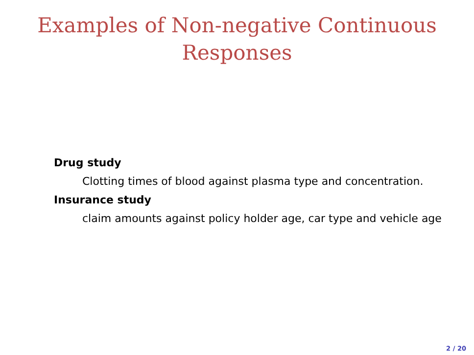Examples of Non-negative Continuous
Responses
Drug study
Clotting times of blood against plasma type and concentration.
Insurance study
claim amounts against policy holder age, car type and vehicle age
2 / 20